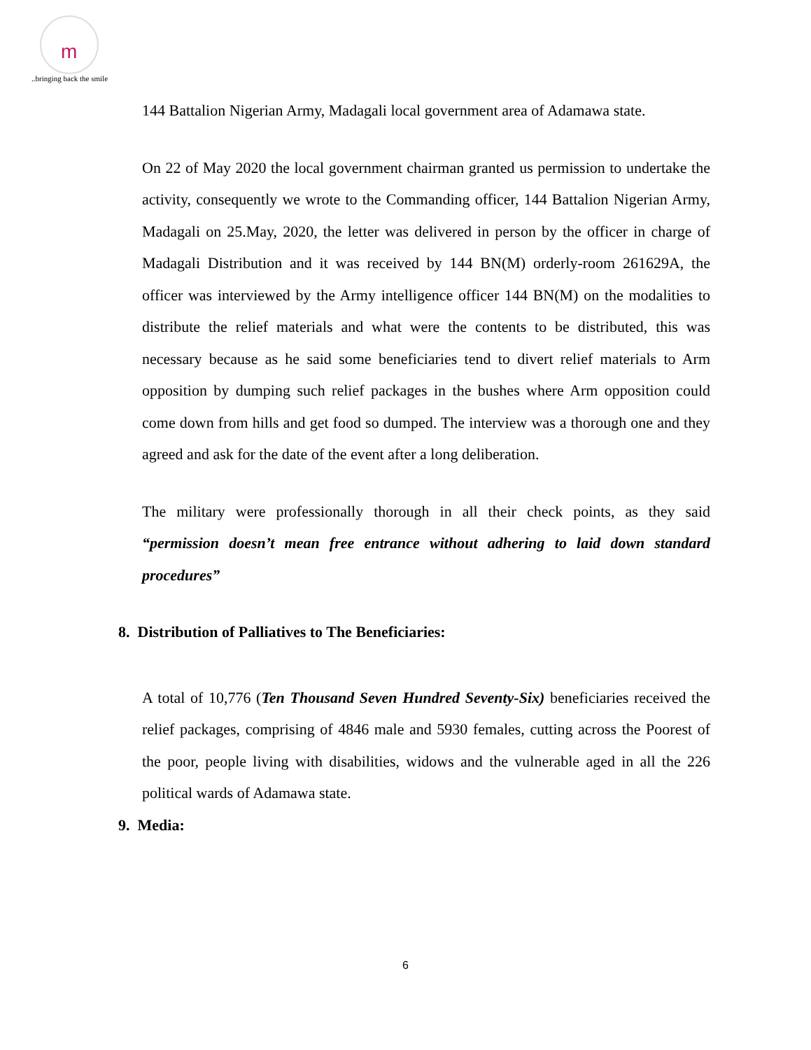m
..bringing back the smile
144 Battalion Nigerian Army, Madagali local government area of Adamawa state.
On 22 of May 2020 the local government chairman granted us permission to undertake the activity, consequently we wrote to the Commanding officer, 144 Battalion Nigerian Army, Madagali on 25.May, 2020, the letter was delivered in person by the officer in charge of Madagali Distribution and it was received by 144 BN(M) orderly-room 261629A, the officer was interviewed by the Army intelligence officer 144 BN(M) on the modalities to distribute the relief materials and what were the contents to be distributed, this was necessary because as he said some beneficiaries tend to divert relief materials to Arm opposition by dumping such relief packages in the bushes where Arm opposition could come down from hills and get food so dumped. The interview was a thorough one and they agreed and ask for the date of the event after a long deliberation.
The military were professionally thorough in all their check points, as they said “permission doesn’t mean free entrance without adhering to laid down standard procedures”
8. Distribution of Palliatives to The Beneficiaries:
A total of 10,776 (Ten Thousand Seven Hundred Seventy-Six) beneficiaries received the relief packages, comprising of 4846 male and 5930 females, cutting across the Poorest of the poor, people living with disabilities, widows and the vulnerable aged in all the 226 political wards of Adamawa state.
9. Media:
6